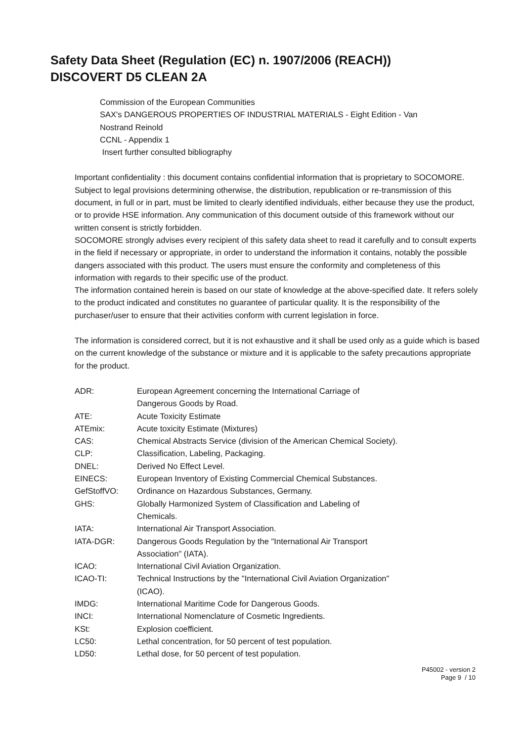Safety Data Sheet (Regulation (EC) n. 1907/2006 (REACH))
DISCOVERT D5 CLEAN 2A
Commission of the European Communities
SAX's DANGEROUS PROPERTIES OF INDUSTRIAL MATERIALS - Eight Edition - Van
Nostrand Reinold
CCNL - Appendix 1
Insert further consulted bibliography
Important confidentiality : this document contains confidential information that is proprietary to SOCOMORE. Subject to legal provisions determining otherwise, the distribution, republication or re-transmission of this document, in full or in part, must be limited to clearly identified individuals, either because they use the product, or to provide HSE information. Any communication of this document outside of this framework without our written consent is strictly forbidden.
SOCOMORE strongly advises every recipient of this safety data sheet to read it carefully and to consult experts in the field if necessary or appropriate, in order to understand the information it contains, notably the possible dangers associated with this product. The users must ensure the conformity and completeness of this information with regards to their specific use of the product.
The information contained herein is based on our state of knowledge at the above-specified date. It refers solely to the product indicated and constitutes no guarantee of particular quality. It is the responsibility of the purchaser/user to ensure that their activities conform with current legislation in force.
The information is considered correct, but it is not exhaustive and it shall be used only as a guide which is based on the current knowledge of the substance or mixture and it is applicable to the safety precautions appropriate for the product.
| ADR: | European Agreement concerning the International Carriage of Dangerous Goods by Road. |
| ATE: | Acute Toxicity Estimate |
| ATEmix: | Acute toxicity Estimate (Mixtures) |
| CAS: | Chemical Abstracts Service (division of the American Chemical Society). |
| CLP: | Classification, Labeling, Packaging. |
| DNEL: | Derived No Effect Level. |
| EINECS: | European Inventory of Existing Commercial Chemical Substances. |
| GefStoffVO: | Ordinance on Hazardous Substances, Germany. |
| GHS: | Globally Harmonized System of Classification and Labeling of Chemicals. |
| IATA: | International Air Transport Association. |
| IATA-DGR: | Dangerous Goods Regulation by the "International Air Transport Association" (IATA). |
| ICAO: | International Civil Aviation Organization. |
| ICAO-TI: | Technical Instructions by the "International Civil Aviation Organization" (ICAO). |
| IMDG: | International Maritime Code for Dangerous Goods. |
| INCI: | International Nomenclature of Cosmetic Ingredients. |
| KSt: | Explosion coefficient. |
| LC50: | Lethal concentration, for 50 percent of test population. |
| LD50: | Lethal dose, for 50 percent of test population. |
P45002 - version 2
Page 9 / 10